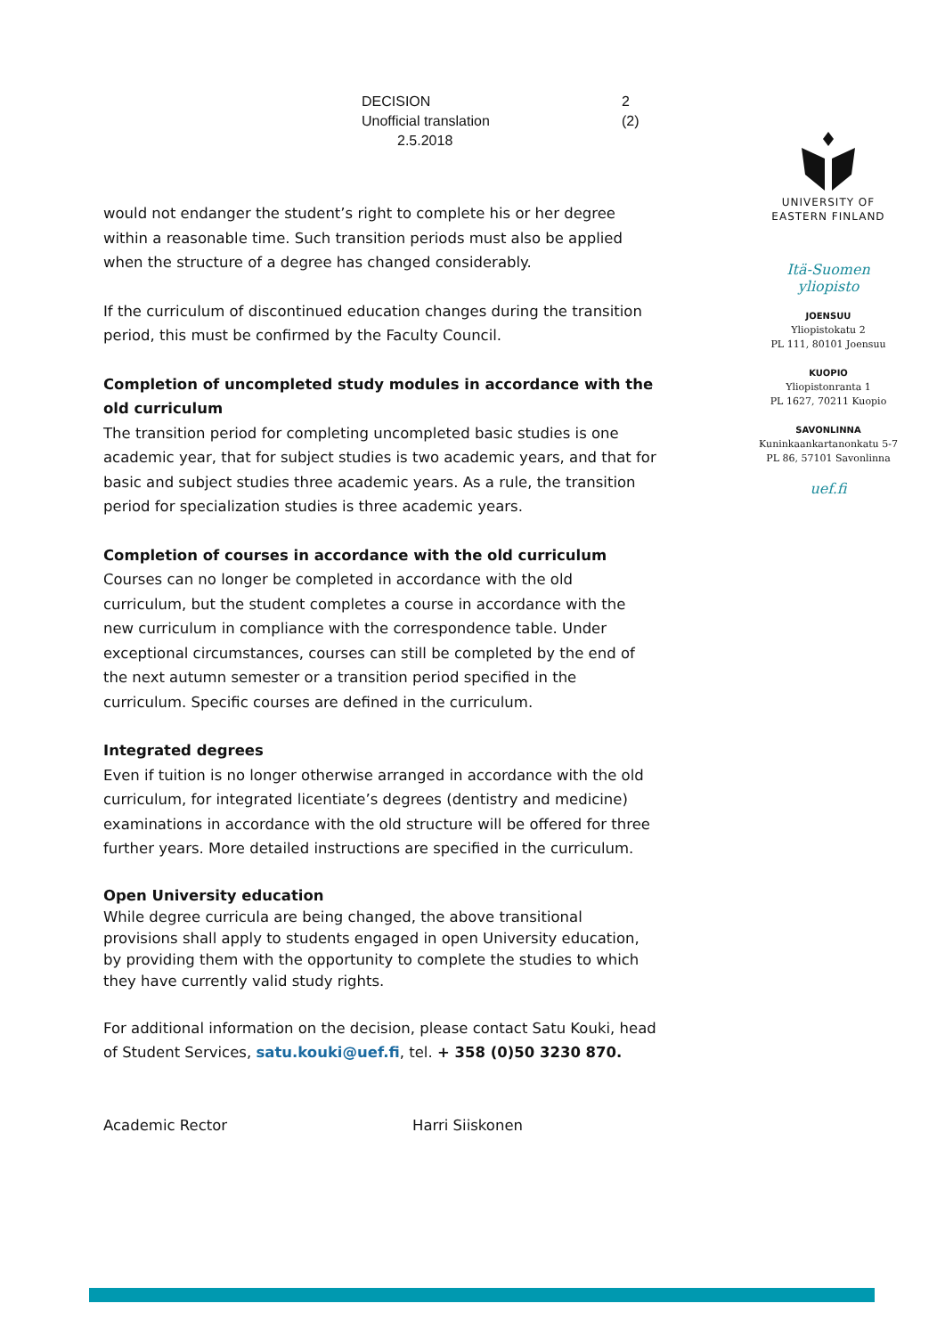DECISION
Unofficial translation
2.5.2018
2 (2)
UNIVERSITY OF
EASTERN FINLAND
Itä-Suomen
yliopisto
JOENSUU
Yliopistokatu 2
PL 111, 80101 Joensuu
KUOPIO
Yliopistonranta 1
PL 1627, 70211 Kuopio
SAVONLINNA
Kuninkaankartanonkatu 5-7
PL 86, 57101 Savonlinna
uef.fi
would not endanger the student’s right to complete his or her degree within a reasonable time. Such transition periods must also be applied when the structure of a degree has changed considerably.
If the curriculum of discontinued education changes during the transition period, this must be confirmed by the Faculty Council.
Completion of uncompleted study modules in accordance with the old curriculum
The transition period for completing uncompleted basic studies is one academic year, that for subject studies is two academic years, and that for basic and subject studies three academic years. As a rule, the transition period for specialization studies is three academic years.
Completion of courses in accordance with the old curriculum
Courses can no longer be completed in accordance with the old curriculum, but the student completes a course in accordance with the new curriculum in compliance with the correspondence table. Under exceptional circumstances, courses can still be completed by the end of the next autumn semester or a transition period specified in the curriculum. Specific courses are defined in the curriculum.
Integrated degrees
Even if tuition is no longer otherwise arranged in accordance with the old curriculum, for integrated licentiate’s degrees (dentistry and medicine) examinations in accordance with the old structure will be offered for three further years. More detailed instructions are specified in the curriculum.
Open University education
While degree curricula are being changed, the above transitional provisions shall apply to students engaged in open University education, by providing them with the opportunity to complete the studies to which they have currently valid study rights.
For additional information on the decision, please contact Satu Kouki, head of Student Services, satu.kouki@uef.fi, tel. + 358 (0)50 3230 870.
Academic Rector Harri Siiskonen